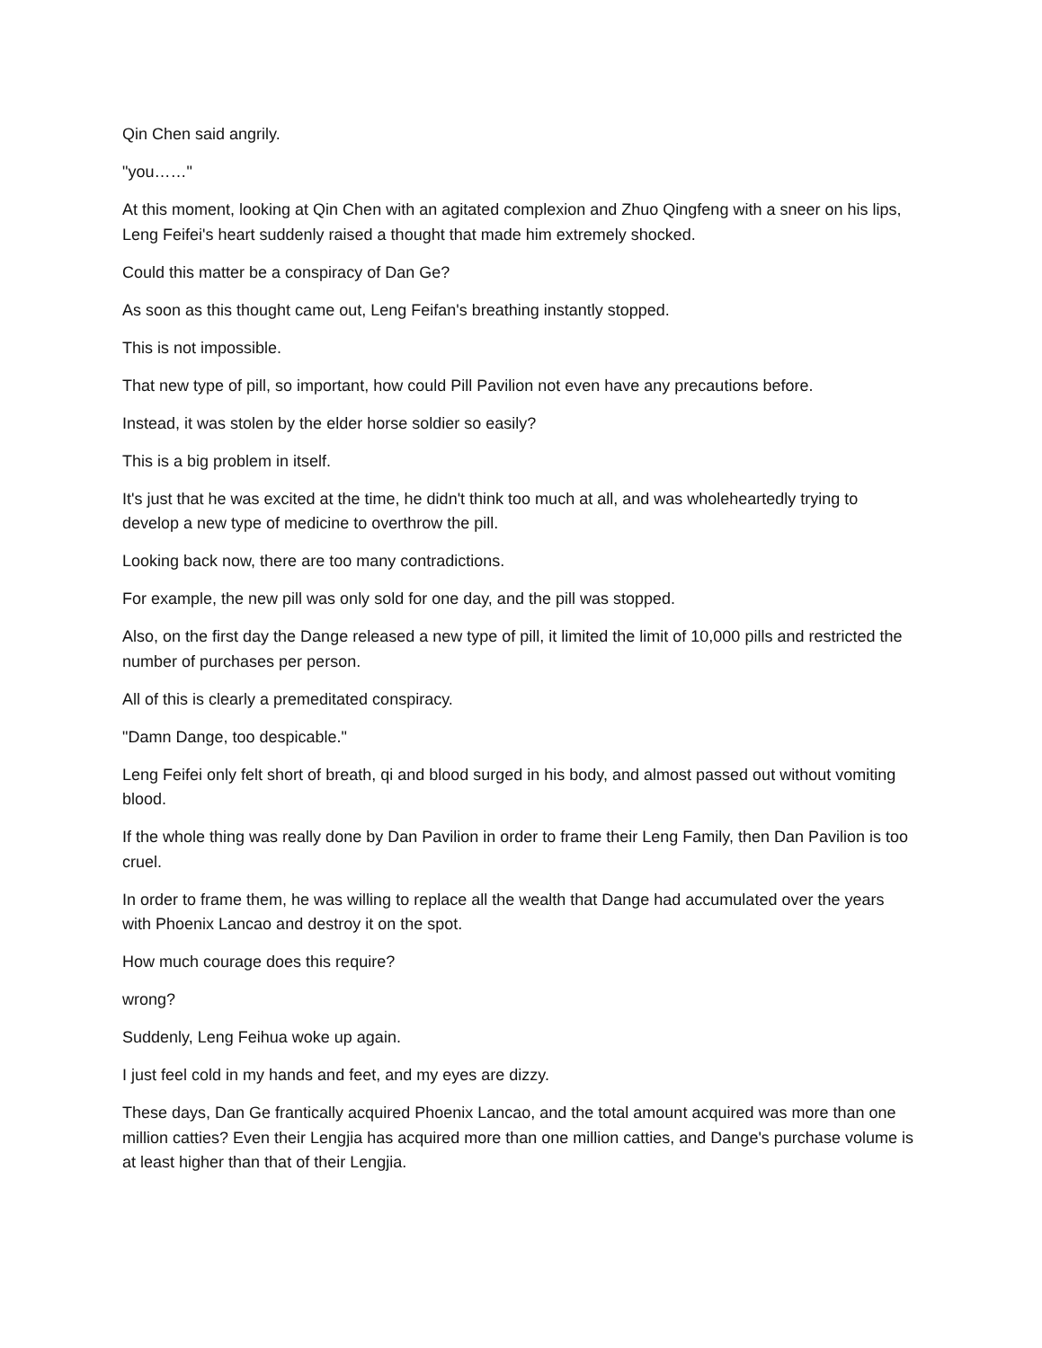Qin Chen said angrily.
"you……"
At this moment, looking at Qin Chen with an agitated complexion and Zhuo Qingfeng with a sneer on his lips, Leng Feifei's heart suddenly raised a thought that made him extremely shocked.
Could this matter be a conspiracy of Dan Ge?
As soon as this thought came out, Leng Feifan's breathing instantly stopped.
This is not impossible.
That new type of pill, so important, how could Pill Pavilion not even have any precautions before.
Instead, it was stolen by the elder horse soldier so easily?
This is a big problem in itself.
It's just that he was excited at the time, he didn't think too much at all, and was wholeheartedly trying to develop a new type of medicine to overthrow the pill.
Looking back now, there are too many contradictions.
For example, the new pill was only sold for one day, and the pill was stopped.
Also, on the first day the Dange released a new type of pill, it limited the limit of 10,000 pills and restricted the number of purchases per person.
All of this is clearly a premeditated conspiracy.
"Damn Dange, too despicable."
Leng Feifei only felt short of breath, qi and blood surged in his body, and almost passed out without vomiting blood.
If the whole thing was really done by Dan Pavilion in order to frame their Leng Family, then Dan Pavilion is too cruel.
In order to frame them, he was willing to replace all the wealth that Dange had accumulated over the years with Phoenix Lancao and destroy it on the spot.
How much courage does this require?
wrong?
Suddenly, Leng Feihua woke up again.
I just feel cold in my hands and feet, and my eyes are dizzy.
These days, Dan Ge frantically acquired Phoenix Lancao, and the total amount acquired was more than one million catties? Even their Lengjia has acquired more than one million catties, and Dange's purchase volume is at least higher than that of their Lengjia.